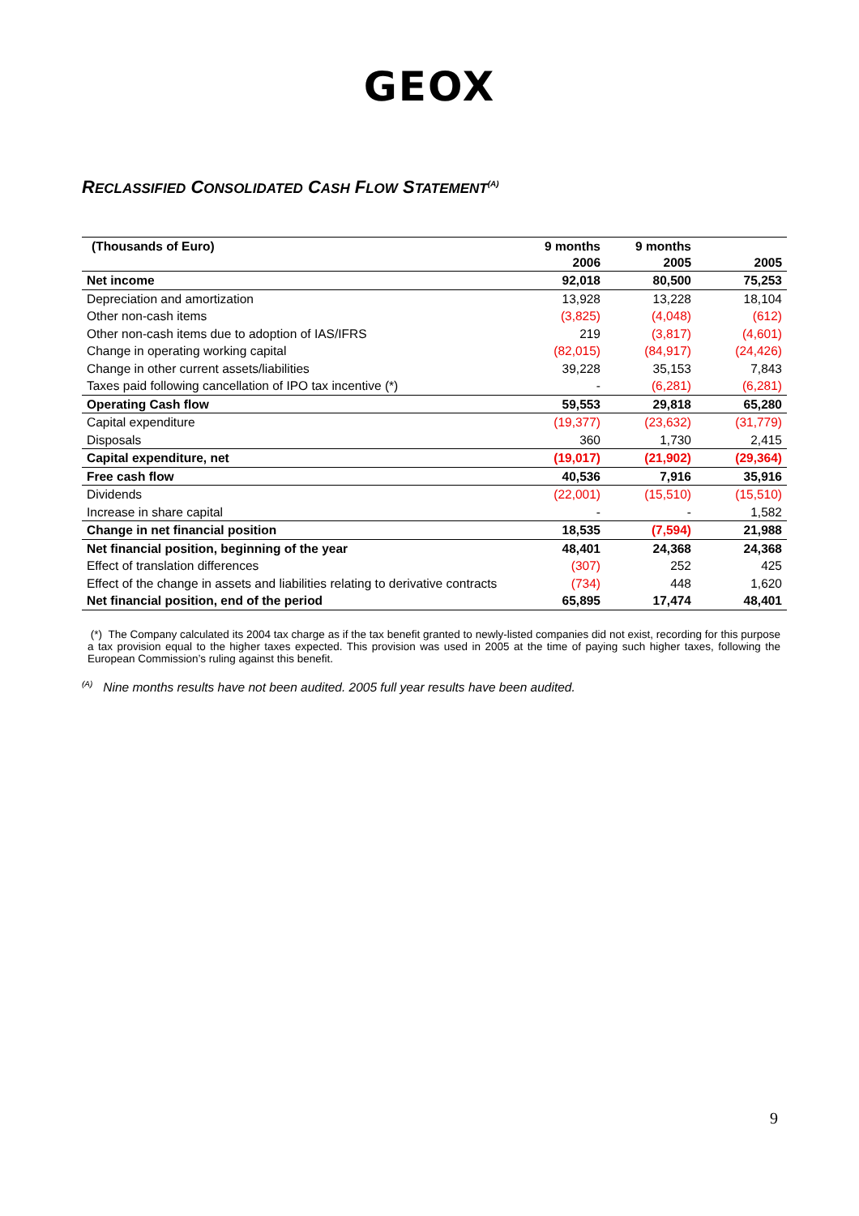GEOX
RECLASSIFIED CONSOLIDATED CASH FLOW STATEMENT<sup>(A)</sup>
| (Thousands of Euro) | 9 months 2006 | 9 months 2005 | 2005 |
| --- | --- | --- | --- |
| Net income | 92,018 | 80,500 | 75,253 |
| Depreciation and amortization | 13,928 | 13,228 | 18,104 |
| Other non-cash items | (3,825) | (4,048) | (612) |
| Other non-cash items due to adoption of IAS/IFRS | 219 | (3,817) | (4,601) |
| Change in operating working capital | (82,015) | (84,917) | (24,426) |
| Change in other current assets/liabilities | 39,228 | 35,153 | 7,843 |
| Taxes paid following cancellation of IPO tax incentive (*) | - | (6,281) | (6,281) |
| Operating Cash flow | 59,553 | 29,818 | 65,280 |
| Capital expenditure | (19,377) | (23,632) | (31,779) |
| Disposals | 360 | 1,730 | 2,415 |
| Capital expenditure, net | (19,017) | (21,902) | (29,364) |
| Free cash flow | 40,536 | 7,916 | 35,916 |
| Dividends | (22,001) | (15,510) | (15,510) |
| Increase in share capital | - | - | 1,582 |
| Change in net financial position | 18,535 | (7,594) | 21,988 |
| Net financial position, beginning of the year | 48,401 | 24,368 | 24,368 |
| Effect of translation differences | (307) | 252 | 425 |
| Effect of the change in assets and liabilities relating to derivative contracts | (734) | 448 | 1,620 |
| Net financial position, end of the period | 65,895 | 17,474 | 48,401 |
(*) The Company calculated its 2004 tax charge as if the tax benefit granted to newly-listed companies did not exist, recording for this purpose a tax provision equal to the higher taxes expected. This provision was used in 2005 at the time of paying such higher taxes, following the European Commission’s ruling against this benefit.
<sup>(A)</sup> Nine months results have not been audited. 2005 full year results have been audited.
9